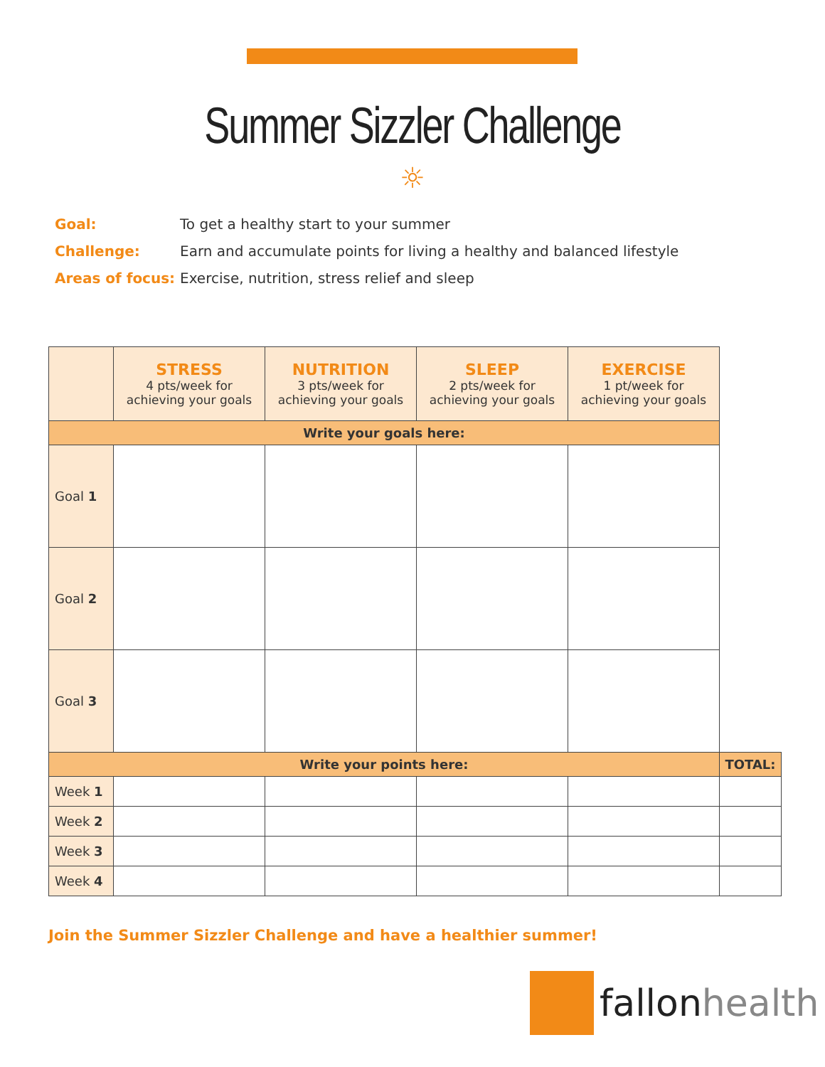Summer Sizzler Challenge
☼
Goal: To get a healthy start to your summer
Challenge: Earn and accumulate points for living a healthy and balanced lifestyle
Areas of focus: Exercise, nutrition, stress relief and sleep
| | STRESS 4 pts/week for achieving your goals | NUTRITION 3 pts/week for achieving your goals | SLEEP 2 pts/week for achieving your goals | EXERCISE 1 pt/week for achieving your goals | |
| --- | --- | --- | --- | --- | --- |
| Write your goals here: | | | | | |
| Goal 1 | | | | | |
| Goal 2 | | | | | |
| Goal 3 | | | | | |
| Write your points here: | | | | | TOTAL: |
| Week 1 | | | | | |
| Week 2 | | | | | |
| Week 3 | | | | | |
| Week 4 | | | | | |
Join the Summer Sizzler Challenge and have a healthier summer!
fallonhealth